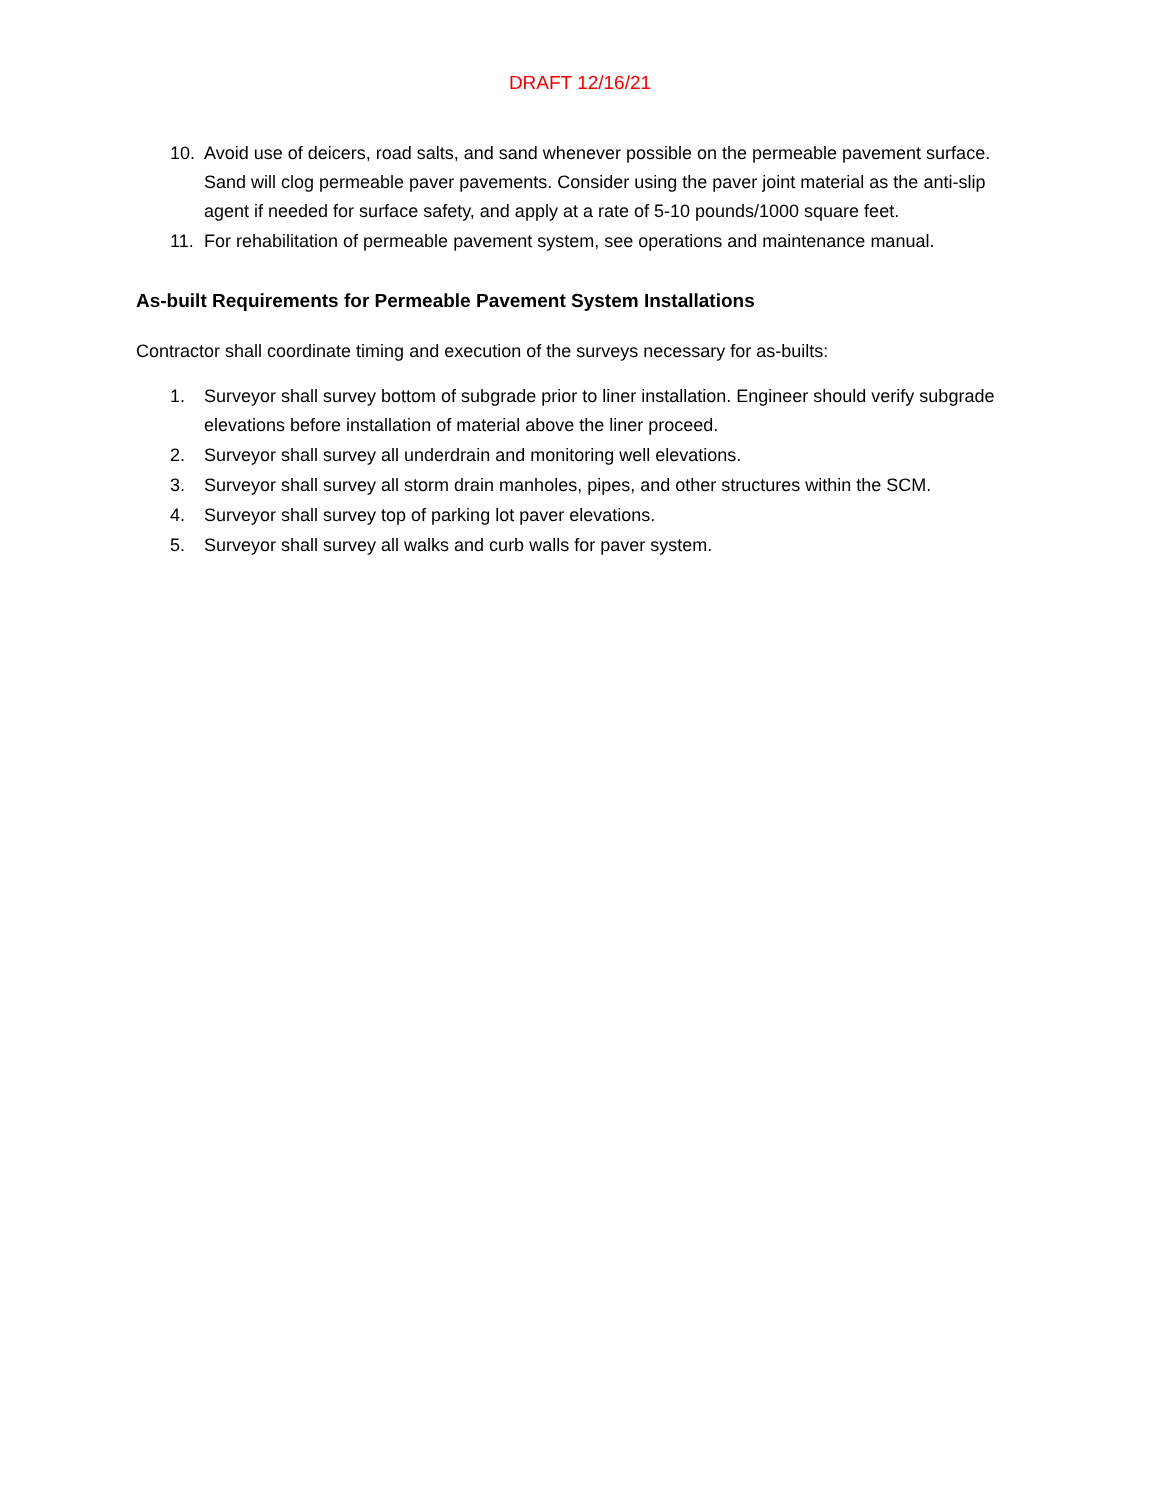DRAFT 12/16/21
10. Avoid use of deicers, road salts, and sand whenever possible on the permeable pavement surface. Sand will clog permeable paver pavements. Consider using the paver joint material as the anti-slip agent if needed for surface safety, and apply at a rate of 5-10 pounds/1000 square feet.
11. For rehabilitation of permeable pavement system, see operations and maintenance manual.
As-built Requirements for Permeable Pavement System Installations
Contractor shall coordinate timing and execution of the surveys necessary for as-builts:
1. Surveyor shall survey bottom of subgrade prior to liner installation. Engineer should verify subgrade elevations before installation of material above the liner proceed.
2. Surveyor shall survey all underdrain and monitoring well elevations.
3. Surveyor shall survey all storm drain manholes, pipes, and other structures within the SCM.
4. Surveyor shall survey top of parking lot paver elevations.
5. Surveyor shall survey all walks and curb walls for paver system.